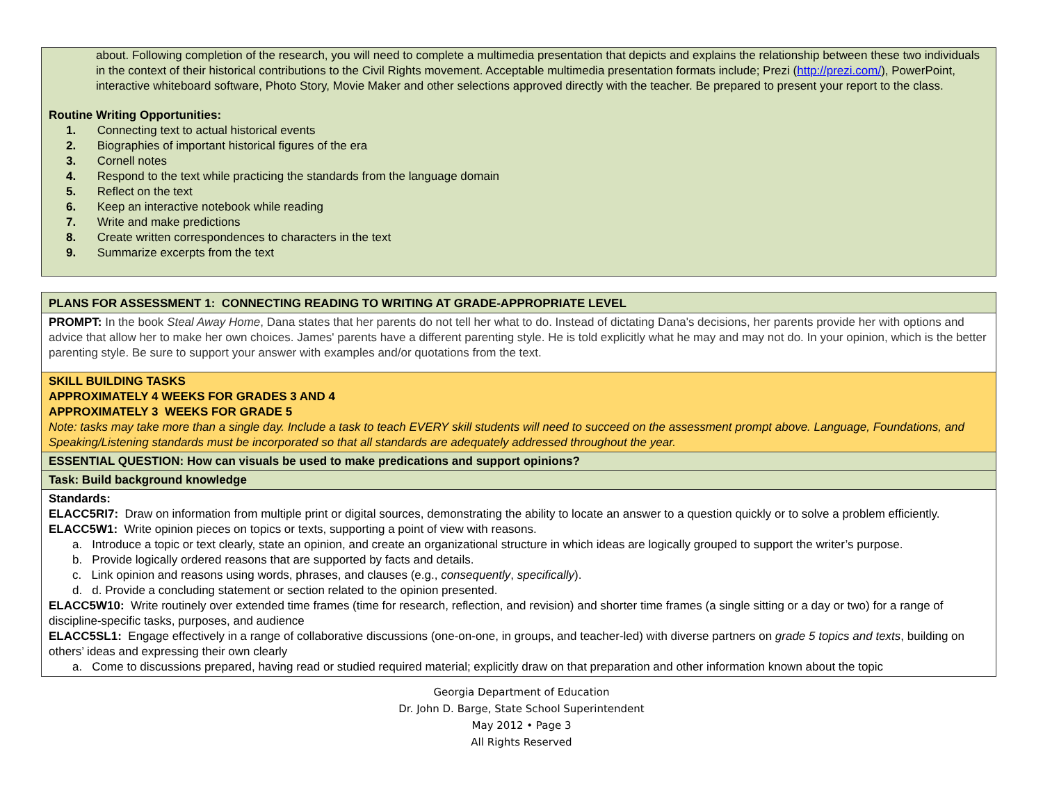about. Following completion of the research, you will need to complete a multimedia presentation that depicts and explains the relationship between these two individuals in the context of their historical contributions to the Civil Rights movement. Acceptable multimedia presentation formats include; Prezi (http://prezi.com/), PowerPoint, interactive whiteboard software, Photo Story, Movie Maker and other selections approved directly with the teacher. Be prepared to present your report to the class.
Routine Writing Opportunities:
1. Connecting text to actual historical events
2. Biographies of important historical figures of the era
3. Cornell notes
4. Respond to the text while practicing the standards from the language domain
5. Reflect on the text
6. Keep an interactive notebook while reading
7. Write and make predictions
8. Create written correspondences to characters in the text
9. Summarize excerpts from the text
| PLANS FOR ASSESSMENT 1: CONNECTING READING TO WRITING AT GRADE-APPROPRIATE LEVEL |
| PROMPT: In the book Steal Away Home , Dana states that her parents do not tell her what to do. Instead of dictating Dana's decisions, her parents provide her with options and advice that allow her to make her own choices. James' parents have a different parenting style. He is told explicitly what he may and may not do. In your opinion, which is the better parenting style. Be sure to support your answer with examples and/or quotations from the text. |
| SKILL BUILDING TASKS APPROXIMATELY 4 WEEKS FOR GRADES 3 AND 4 APPROXIMATELY 3 WEEKS FOR GRADE 5 Note: tasks may take more than a single day. Include a task to teach EVERY skill students will need to succeed on the assessment prompt above. Language, Foundations, and Speaking/Listening standards must be incorporated so that all standards are adequately addressed throughout the year. |
| ESSENTIAL QUESTION: How can visuals be used to make predications and support opinions? |
| Task: Build background knowledge |
| Standards: ELACC5RI7: Draw on information from multiple print or digital sources, demonstrating the ability to locate an answer to a question quickly or to solve a problem efficiently. ELACC5W1: Write opinion pieces on topics or texts, supporting a point of view with reasons. a. Introduce a topic or text clearly, state an opinion, and create an organizational structure in which ideas are logically grouped to support the writer’s purpose. b. Provide logically ordered reasons that are supported by facts and details. c. Link opinion and reasons using words, phrases, and clauses (e.g., consequently , specifically ). d. d. Provide a concluding statement or section related to the opinion presented. ELACC5W10: Write routinely over extended time frames (time for research, reflection, and revision) and shorter time frames (a single sitting or a day or two) for a range of discipline-specific tasks, purposes, and audience ELACC5SL1: Engage effectively in a range of collaborative discussions (one-on-one, in groups, and teacher-led) with diverse partners on grade 5 topics and texts , building on others’ ideas and expressing their own clearly a. Come to discussions prepared, having read or studied required material; explicitly draw on that preparation and other information known about the topic |
Georgia Department of Education
Dr. John D. Barge, State School Superintendent
May 2012 • Page 3
All Rights Reserved